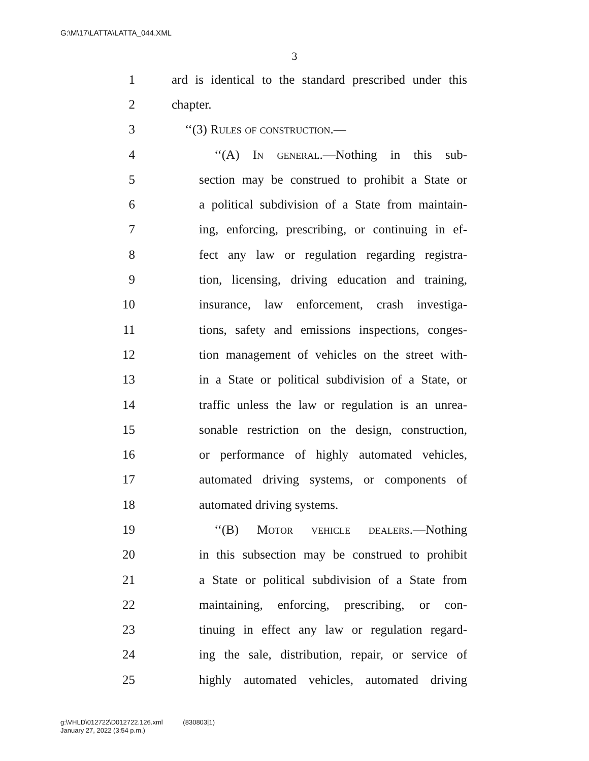G:\M\17\LATTA\LATTA_044.XML
3
1 ard is identical to the standard prescribed under this
2 chapter.
3 ‘‘(3) Rules of construction.—
4 ‘‘(A) In general.—Nothing in this sub-
5 section may be construed to prohibit a State or
6 a political subdivision of a State from maintain-
7 ing, enforcing, prescribing, or continuing in ef-
8 fect any law or regulation regarding registra-
9 tion, licensing, driving education and training,
10 insurance, law enforcement, crash investiga-
11 tions, safety and emissions inspections, conges-
12 tion management of vehicles on the street with-
13 in a State or political subdivision of a State, or
14 traffic unless the law or regulation is an unrea-
15 sonable restriction on the design, construction,
16 or performance of highly automated vehicles,
17 automated driving systems, or components of
18 automated driving systems.
19 ‘‘(B) Motor vehicle dealers.—Nothing
20 in this subsection may be construed to prohibit
21 a State or political subdivision of a State from
22 maintaining, enforcing, prescribing, or con-
23 tinuing in effect any law or regulation regard-
24 ing the sale, distribution, repair, or service of
25 highly automated vehicles, automated driving
g:\VHLD\012722\D012722.126.xml (830803|1)
January 27, 2022 (3:54 p.m.)